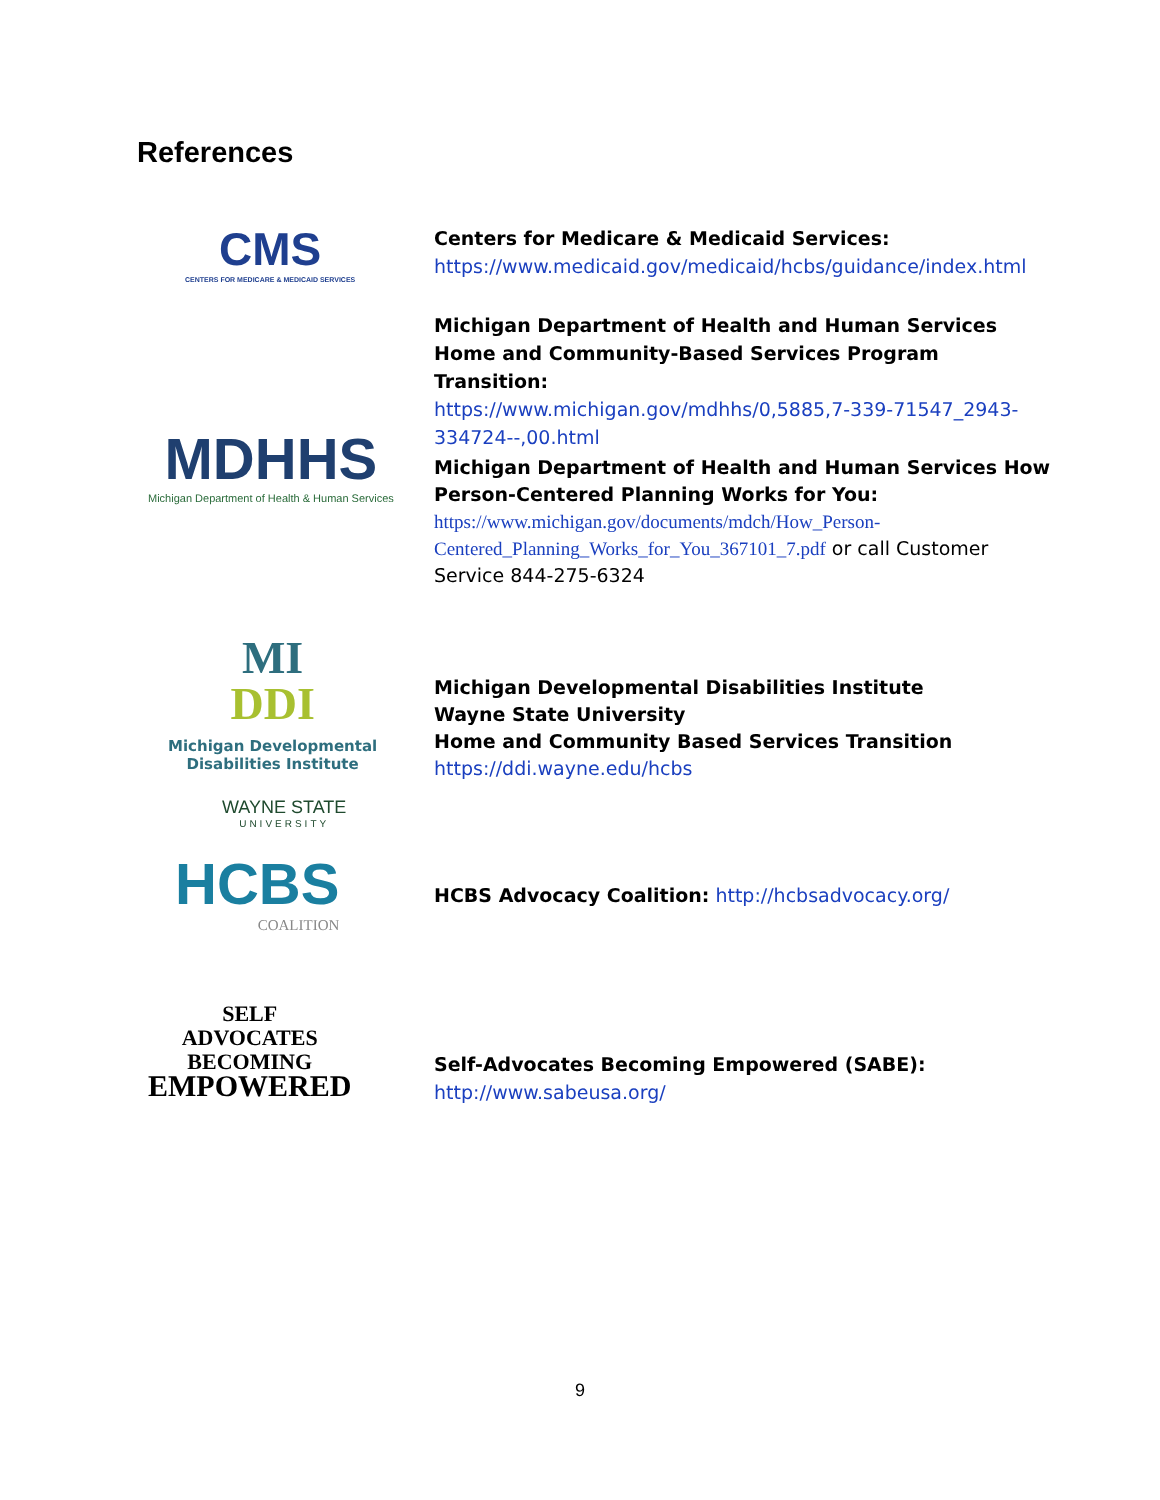References
CMS
CENTERS FOR MEDICARE & MEDICAID SERVICES
Centers for Medicare & Medicaid Services:
https://www.medicaid.gov/medicaid/hcbs/guidance/index.html
Michigan Department of Health and Human Services Home and Community-Based Services Program Transition:
https://www.michigan.gov/mdhhs/0,5885,7-339-71547_2943-334724--,00.html
MDHHS
Michigan Department of Health & Human Services
Michigan Department of Health and Human Services How Person-Centered Planning Works for You:
https://www.michigan.gov/documents/mdch/How_Person-Centered_Planning_Works_for_You_367101_7.pdf or call Customer Service 844-275-6324
MI
DDI
Michigan Developmental
Disabilities Institute
WAYNE STATE
UNIVERSITY
Michigan Developmental Disabilities Institute
Wayne State University
Home and Community Based Services Transition
https://ddi.wayne.edu/hcbs
HCBS
COALITION
HCBS Advocacy Coalition: http://hcbsadvocacy.org/
SELF
ADVOCATES
BECOMING
EMPOWERED
Self-Advocates Becoming Empowered (SABE):
http://www.sabeusa.org/
9